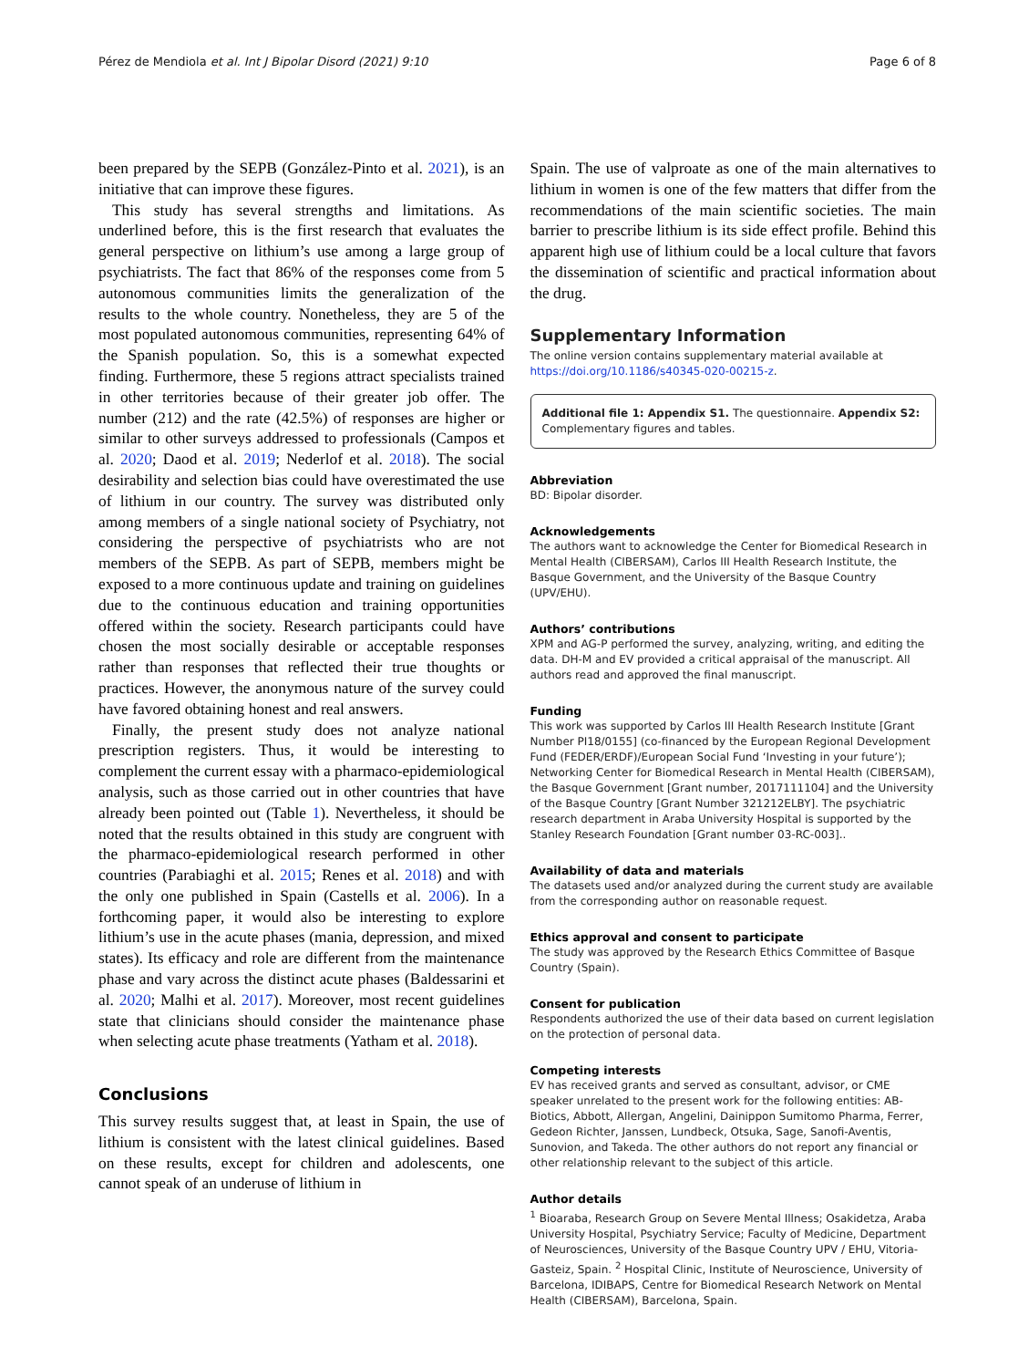Pérez de Mendiola et al. Int J Bipolar Disord (2021) 9:10 Page 6 of 8
been prepared by the SEPB (González-Pinto et al. 2021), is an initiative that can improve these figures.
This study has several strengths and limitations. As underlined before, this is the first research that evaluates the general perspective on lithium’s use among a large group of psychiatrists. The fact that 86% of the responses come from 5 autonomous communities limits the generalization of the results to the whole country. Nonetheless, they are 5 of the most populated autonomous communities, representing 64% of the Spanish population. So, this is a somewhat expected finding. Furthermore, these 5 regions attract specialists trained in other territories because of their greater job offer. The number (212) and the rate (42.5%) of responses are higher or similar to other surveys addressed to professionals (Campos et al. 2020; Daod et al. 2019; Nederlof et al. 2018). The social desirability and selection bias could have overestimated the use of lithium in our country. The survey was distributed only among members of a single national society of Psychiatry, not considering the perspective of psychiatrists who are not members of the SEPB. As part of SEPB, members might be exposed to a more continuous update and training on guidelines due to the continuous education and training opportunities offered within the society. Research participants could have chosen the most socially desirable or acceptable responses rather than responses that reflected their true thoughts or practices. However, the anonymous nature of the survey could have favored obtaining honest and real answers.
Finally, the present study does not analyze national prescription registers. Thus, it would be interesting to complement the current essay with a pharmaco-epidemiological analysis, such as those carried out in other countries that have already been pointed out (Table 1). Nevertheless, it should be noted that the results obtained in this study are congruent with the pharmaco-epidemiological research performed in other countries (Parabiaghi et al. 2015; Renes et al. 2018) and with the only one published in Spain (Castells et al. 2006). In a forthcoming paper, it would also be interesting to explore lithium’s use in the acute phases (mania, depression, and mixed states). Its efficacy and role are different from the maintenance phase and vary across the distinct acute phases (Baldessarini et al. 2020; Malhi et al. 2017). Moreover, most recent guidelines state that clinicians should consider the maintenance phase when selecting acute phase treatments (Yatham et al. 2018).
Conclusions
This survey results suggest that, at least in Spain, the use of lithium is consistent with the latest clinical guidelines. Based on these results, except for children and adolescents, one cannot speak of an underuse of lithium in
Spain. The use of valproate as one of the main alternatives to lithium in women is one of the few matters that differ from the recommendations of the main scientific societies. The main barrier to prescribe lithium is its side effect profile. Behind this apparent high use of lithium could be a local culture that favors the dissemination of scientific and practical information about the drug.
Supplementary Information
The online version contains supplementary material available at https://doi.org/10.1186/s40345-020-00215-z.
Additional file 1: Appendix S1. The questionnaire. Appendix S2: Complementary figures and tables.
Abbreviation
BD: Bipolar disorder.
Acknowledgements
The authors want to acknowledge the Center for Biomedical Research in Mental Health (CIBERSAM), Carlos III Health Research Institute, the Basque Government, and the University of the Basque Country (UPV/EHU).
Authors’ contributions
XPM and AG-P performed the survey, analyzing, writing, and editing the data. DH-M and EV provided a critical appraisal of the manuscript. All authors read and approved the final manuscript.
Funding
This work was supported by Carlos III Health Research Institute [Grant Number PI18/0155] (co-financed by the European Regional Development Fund (FEDER/ERDF)/European Social Fund ‘Investing in your future’); Networking Center for Biomedical Research in Mental Health (CIBERSAM), the Basque Government [Grant number, 2017111104] and the University of the Basque Country [Grant Number 321212ELBY]. The psychiatric research department in Araba University Hospital is supported by the Stanley Research Foundation [Grant number 03-RC-003]..
Availability of data and materials
The datasets used and/or analyzed during the current study are available from the corresponding author on reasonable request.
Ethics approval and consent to participate
The study was approved by the Research Ethics Committee of Basque Country (Spain).
Consent for publication
Respondents authorized the use of their data based on current legislation on the protection of personal data.
Competing interests
EV has received grants and served as consultant, advisor, or CME speaker unrelated to the present work for the following entities: AB-Biotics, Abbott, Allergan, Angelini, Dainippon Sumitomo Pharma, Ferrer, Gedeon Richter, Janssen, Lundbeck, Otsuka, Sage, Sanofi-Aventis, Sunovion, and Takeda. The other authors do not report any financial or other relationship relevant to the subject of this article.
Author details
<sup>1</sup> Bioaraba, Research Group on Severe Mental Illness; Osakidetza, Araba University Hospital, Psychiatry Service; Faculty of Medicine, Department of Neurosciences, University of the Basque Country UPV / EHU, Vitoria-Gasteiz, Spain. <sup>2</sup> Hospital Clinic, Institute of Neuroscience, University of Barcelona, IDIBAPS, Centre for Biomedical Research Network on Mental Health (CIBERSAM), Barcelona, Spain.